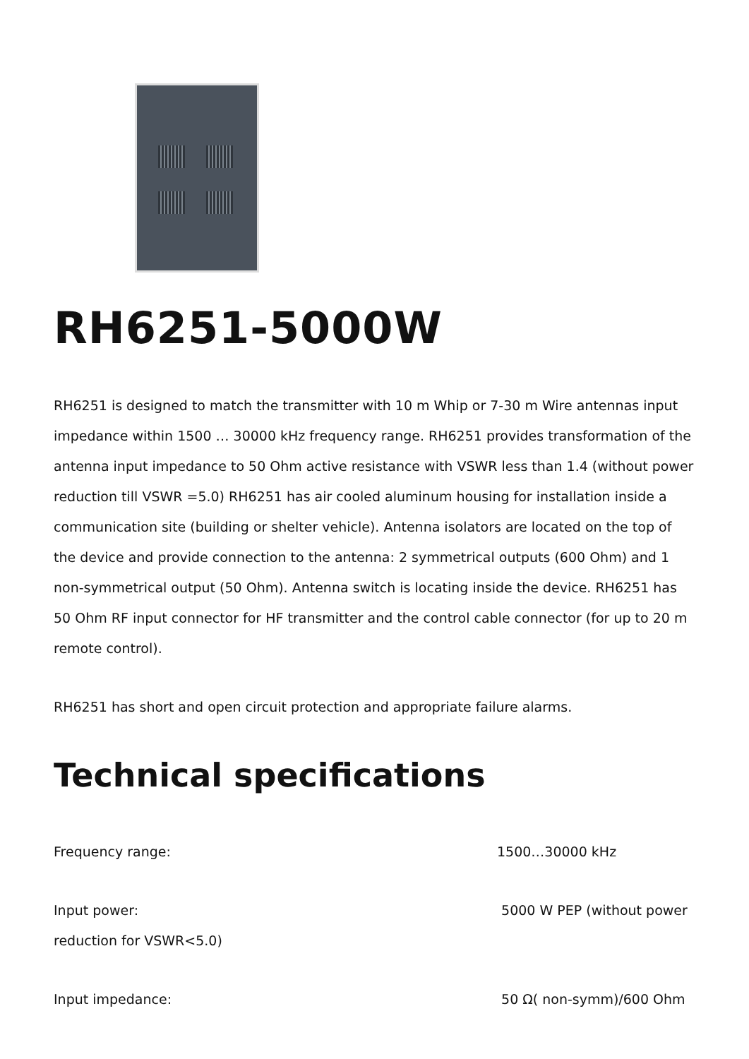RH6251-5000W
RH6251 is designed to match the transmitter with 10 m Whip or 7-30 m Wire antennas input impedance within 1500 … 30000 kHz frequency range. RH6251 provides transformation of the antenna input impedance to 50 Ohm active resistance with VSWR less than 1.4 (without power reduction till VSWR =5.0) RH6251 has air cooled aluminum housing for installation inside a communication site (building or shelter vehicle). Antenna isolators are located on the top of the device and provide connection to the antenna: 2 symmetrical outputs (600 Ohm) and 1 non-symmetrical output (50 Ohm). Antenna switch is locating inside the device. RH6251 has 50 Ohm RF input connector for HF transmitter and the control cable connector (for up to 20 m remote control).
RH6251 has short and open circuit protection and appropriate failure alarms.
Technical specifications
Frequency range: 1500…30000 kHz
Input power: 5000 W PEP (without power
reduction for VSWR<5.0)
Input impedance: 50 Ω( non-symm)/600 Ohm